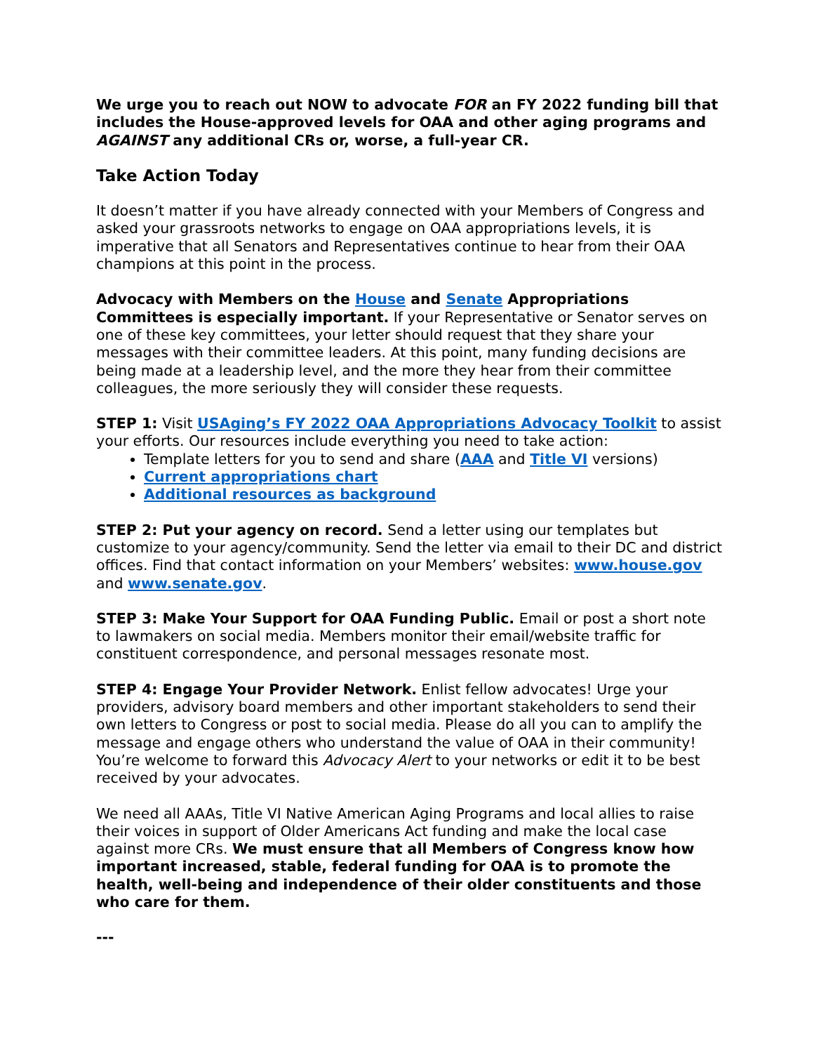We urge you to reach out NOW to advocate FOR an FY 2022 funding bill that includes the House-approved levels for OAA and other aging programs and AGAINST any additional CRs or, worse, a full-year CR.
Take Action Today
It doesn’t matter if you have already connected with your Members of Congress and asked your grassroots networks to engage on OAA appropriations levels, it is imperative that all Senators and Representatives continue to hear from their OAA champions at this point in the process.
Advocacy with Members on the House and Senate Appropriations Committees is especially important. If your Representative or Senator serves on one of these key committees, your letter should request that they share your messages with their committee leaders. At this point, many funding decisions are being made at a leadership level, and the more they hear from their committee colleagues, the more seriously they will consider these requests.
STEP 1: Visit USAging’s FY 2022 OAA Appropriations Advocacy Toolkit to assist your efforts. Our resources include everything you need to take action:
Template letters for you to send and share (AAA and Title VI versions)
Current appropriations chart
Additional resources as background
STEP 2: Put your agency on record. Send a letter using our templates but customize to your agency/community. Send the letter via email to their DC and district offices. Find that contact information on your Members’ websites: www.house.gov and www.senate.gov.
STEP 3: Make Your Support for OAA Funding Public. Email or post a short note to lawmakers on social media. Members monitor their email/website traffic for constituent correspondence, and personal messages resonate most.
STEP 4: Engage Your Provider Network. Enlist fellow advocates! Urge your providers, advisory board members and other important stakeholders to send their own letters to Congress or post to social media. Please do all you can to amplify the message and engage others who understand the value of OAA in their community! You’re welcome to forward this Advocacy Alert to your networks or edit it to be best received by your advocates.
We need all AAAs, Title VI Native American Aging Programs and local allies to raise their voices in support of Older Americans Act funding and make the local case against more CRs. We must ensure that all Members of Congress know how important increased, stable, federal funding for OAA is to promote the health, well-being and independence of their older constituents and those who care for them.
---